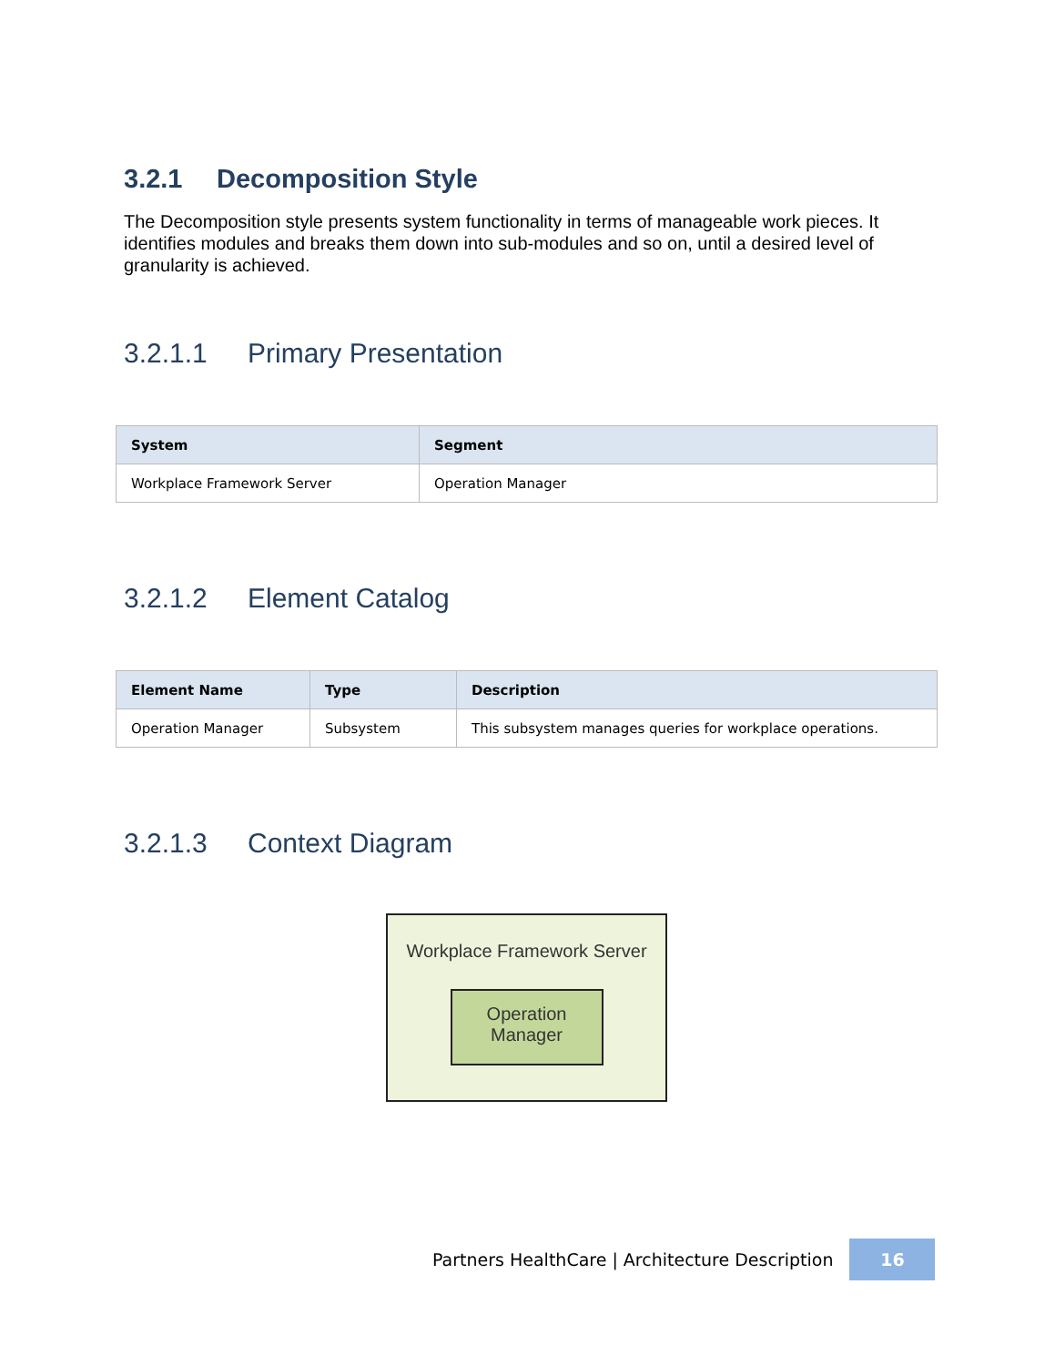3.2.1 Decomposition Style
The Decomposition style presents system functionality in terms of manageable work pieces. It identifies modules and breaks them down into sub-modules and so on, until a desired level of granularity is achieved.
3.2.1.1 Primary Presentation
| System | Segment |
| --- | --- |
| Workplace Framework Server | Operation Manager |
3.2.1.2 Element Catalog
| Element Name | Type | Description |
| --- | --- | --- |
| Operation Manager | Subsystem | This subsystem manages queries for workplace operations. |
3.2.1.3 Context Diagram
Workplace Framework Server
Operation
Manager
Partners HealthCare | Architecture Description 16